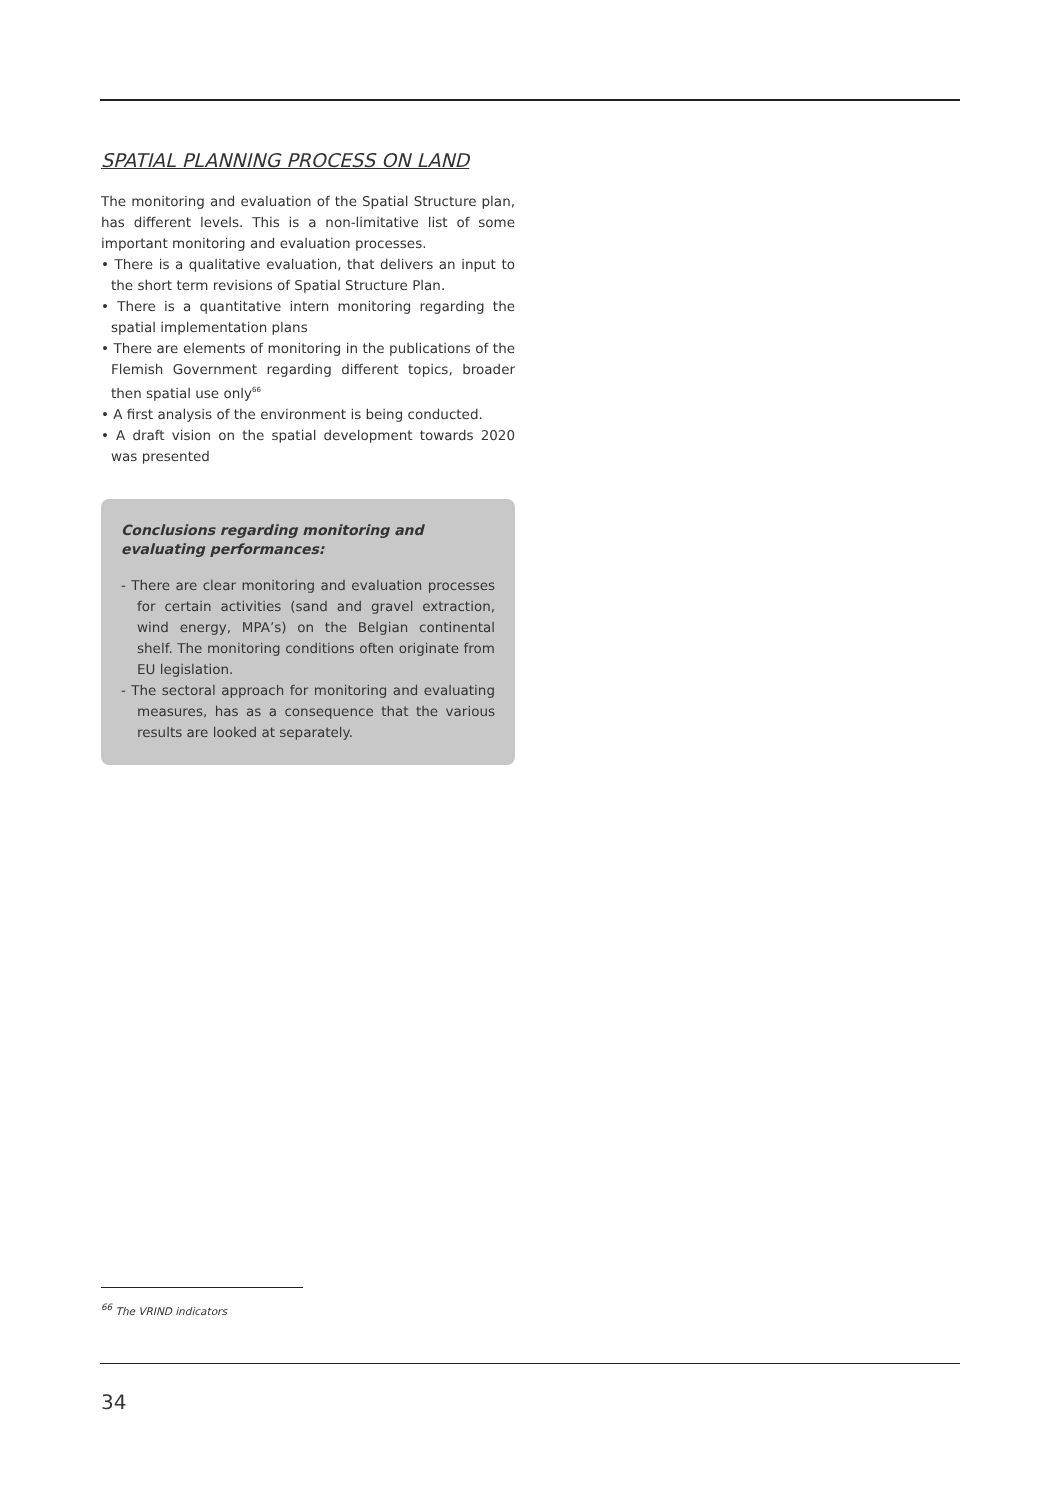SPATIAL PLANNING PROCESS ON LAND
The monitoring and evaluation of the Spatial Structure plan, has different levels. This is a non-limitative list of some important monitoring and evaluation processes.
• There is a qualitative evaluation, that delivers an input to the short term revisions of Spatial Structure Plan.
• There is a quantitative intern monitoring regarding the spatial implementation plans
• There are elements of monitoring in the publications of the Flemish Government regarding different topics, broader then spatial use only<sup>66</sup>
• A first analysis of the environment is being conducted.
• A draft vision on the spatial development towards 2020 was presented
Conclusions regarding monitoring and evaluating performances:
- There are clear monitoring and evaluation processes for certain activities (sand and gravel extraction, wind energy, MPA’s) on the Belgian continental shelf. The monitoring conditions often originate from EU legislation.
- The sectoral approach for monitoring and evaluating measures, has as a consequence that the various results are looked at separately.
<sup>66</sup> The VRIND indicators
34